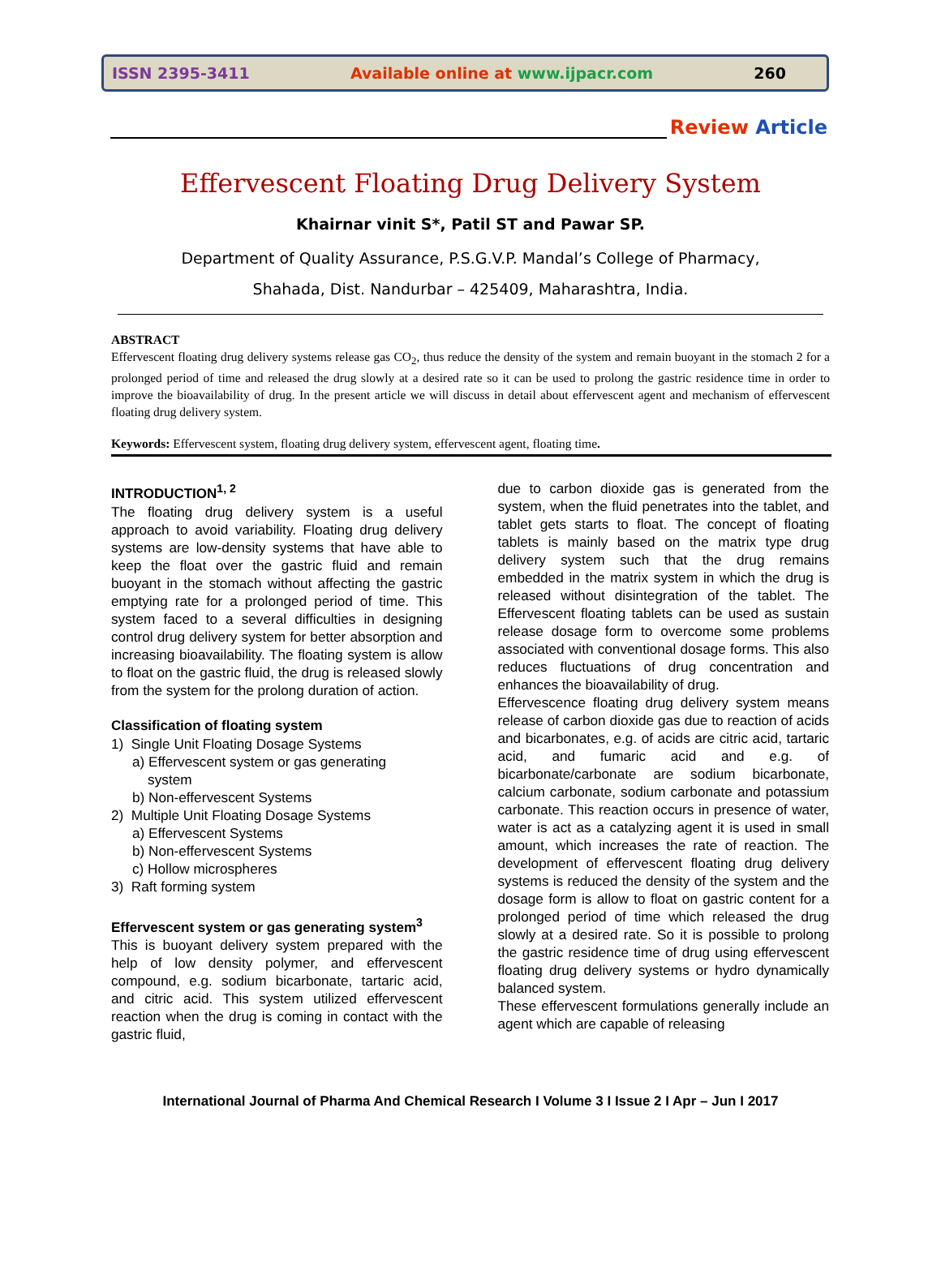ISSN 2395-3411 Available online at www.ijpacr.com 260
Review Article
Effervescent Floating Drug Delivery System
Khairnar vinit S*, Patil ST and Pawar SP.
Department of Quality Assurance, P.S.G.V.P. Mandal’s College of Pharmacy,
Shahada, Dist. Nandurbar – 425409, Maharashtra, India.
ABSTRACT
Effervescent floating drug delivery systems release gas CO<sub>2</sub>, thus reduce the density of the system and remain buoyant in the stomach 2 for a prolonged period of time and released the drug slowly at a desired rate so it can be used to prolong the gastric residence time in order to improve the bioavailability of drug. In the present article we will discuss in detail about effervescent agent and mechanism of effervescent floating drug delivery system.
Keywords: Effervescent system, floating drug delivery system, effervescent agent, floating time.
INTRODUCTION<sup>1, 2</sup>
The floating drug delivery system is a useful approach to avoid variability. Floating drug delivery systems are low-density systems that have able to keep the float over the gastric fluid and remain buoyant in the stomach without affecting the gastric emptying rate for a prolonged period of time. This system faced to a several difficulties in designing control drug delivery system for better absorption and increasing bioavailability. The floating system is allow to float on the gastric fluid, the drug is released slowly from the system for the prolong duration of action.
Classification of floating system
1) Single Unit Floating Dosage Systems
a) Effervescent system or gas generating
system
b) Non-effervescent Systems
2) Multiple Unit Floating Dosage Systems
a) Effervescent Systems
b) Non-effervescent Systems
c) Hollow microspheres
3) Raft forming system
Effervescent system or gas generating system<sup>3</sup>
This is buoyant delivery system prepared with the help of low density polymer, and effervescent compound, e.g. sodium bicarbonate, tartaric acid, and citric acid. This system utilized effervescent reaction when the drug is coming in contact with the gastric fluid,
due to carbon dioxide gas is generated from the system, when the fluid penetrates into the tablet, and tablet gets starts to float. The concept of floating tablets is mainly based on the matrix type drug delivery system such that the drug remains embedded in the matrix system in which the drug is released without disintegration of the tablet. The Effervescent floating tablets can be used as sustain release dosage form to overcome some problems associated with conventional dosage forms. This also reduces fluctuations of drug concentration and enhances the bioavailability of drug.
Effervescence floating drug delivery system means release of carbon dioxide gas due to reaction of acids and bicarbonates, e.g. of acids are citric acid, tartaric acid, and fumaric acid and e.g. of bicarbonate/carbonate are sodium bicarbonate, calcium carbonate, sodium carbonate and potassium carbonate. This reaction occurs in presence of water, water is act as a catalyzing agent it is used in small amount, which increases the rate of reaction. The development of effervescent floating drug delivery systems is reduced the density of the system and the dosage form is allow to float on gastric content for a prolonged period of time which released the drug slowly at a desired rate. So it is possible to prolong the gastric residence time of drug using effervescent floating drug delivery systems or hydro dynamically balanced system.
These effervescent formulations generally include an agent which are capable of releasing
International Journal of Pharma And Chemical Research I Volume 3 I Issue 2 I Apr – Jun I 2017